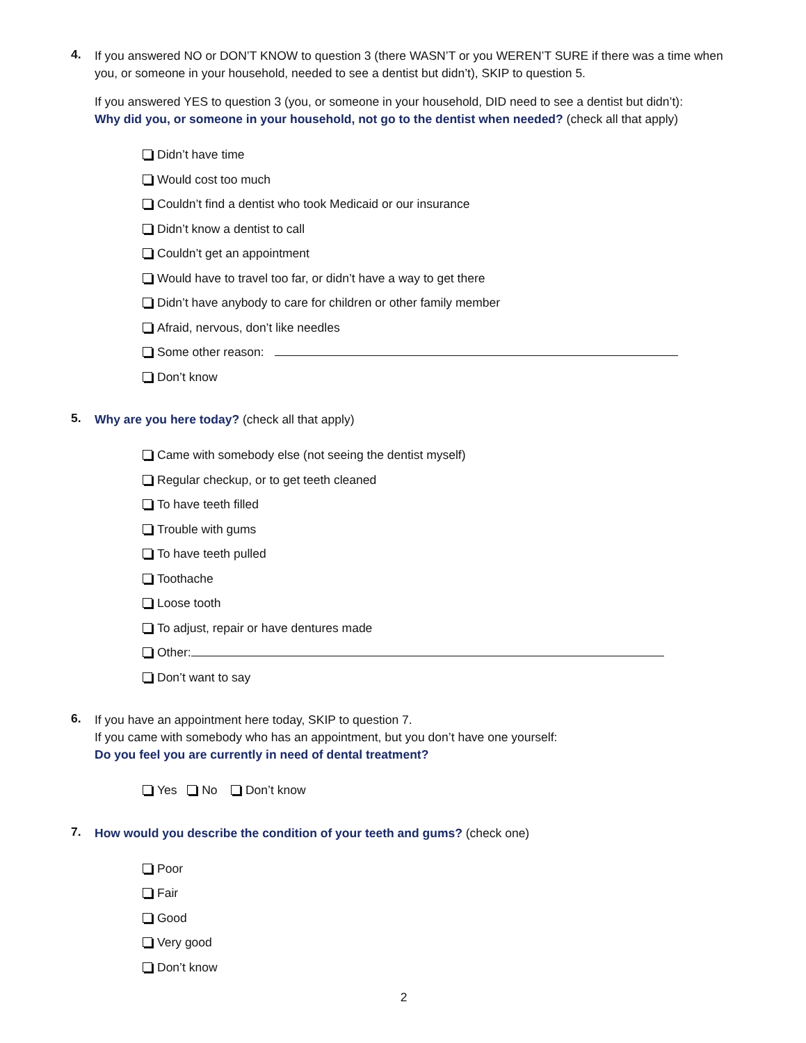4.
If you answered NO or DON’T KNOW to question 3 (there WASN’T or you WEREN’T SURE if there was a time when you, or someone in your household, needed to see a dentist but didn’t), SKIP to question 5.
If you answered YES to question 3 (you, or someone in your household, DID need to see a dentist but didn’t):
Why did you, or someone in your household, not go to the dentist when needed? (check all that apply)
Didn’t have time
Would cost too much
Couldn’t find a dentist who took Medicaid or our insurance
Didn’t know a dentist to call
Couldn’t get an appointment
Would have to travel too far, or didn’t have a way to get there
Didn’t have anybody to care for children or other family member
Afraid, nervous, don’t like needles
Some other reason:
Don’t know
5.
Why are you here today? (check all that apply)
Came with somebody else (not seeing the dentist myself)
Regular checkup, or to get teeth cleaned
To have teeth filled
Trouble with gums
To have teeth pulled
Toothache
Loose tooth
To adjust, repair or have dentures made
Other:
Don’t want to say
6.
If you have an appointment here today, SKIP to question 7.
If you came with somebody who has an appointment, but you don’t have one yourself:
Do you feel you are currently in need of dental treatment?
Yes No Don’t know
7.
How would you describe the condition of your teeth and gums? (check one)
Poor
Fair
Good
Very good
Don’t know
2